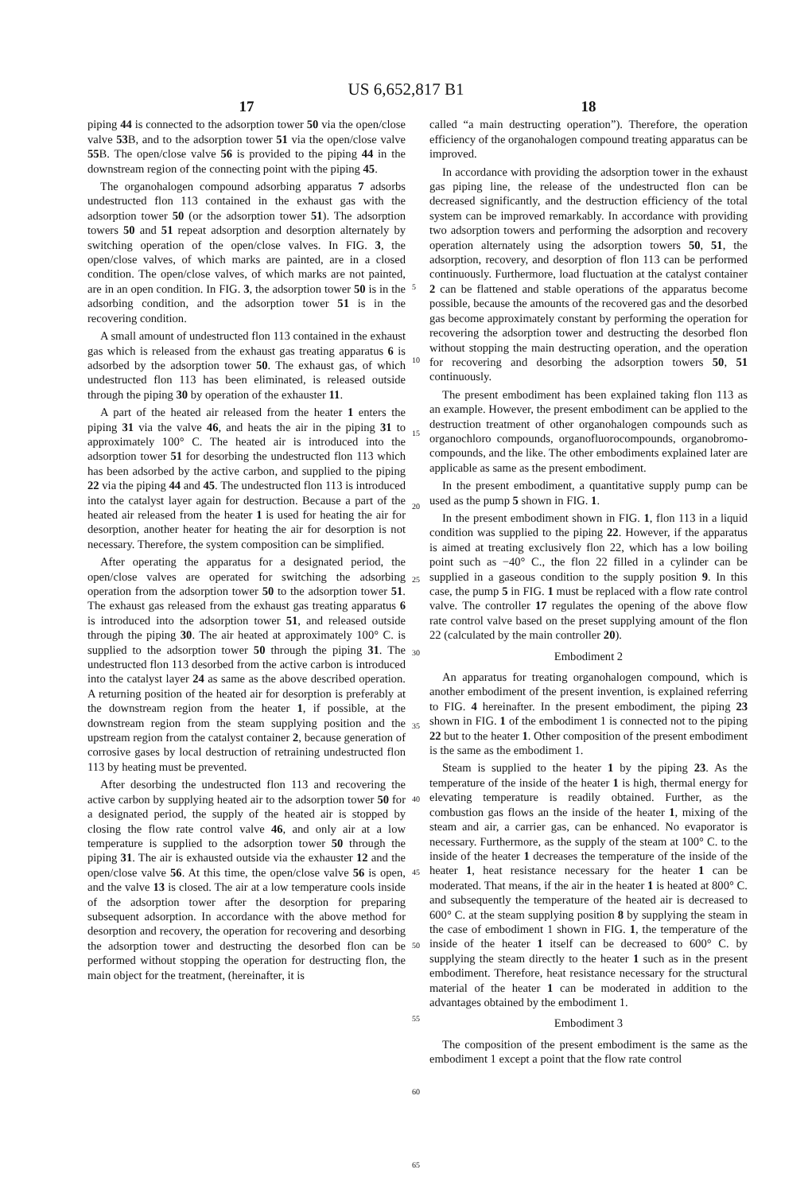US 6,652,817 B1
17
piping 44 is connected to the adsorption tower 50 via the open/close valve 53 B, and to the adsorption tower 51 via the open/close valve 55 B. The open/close valve 56 is provided to the piping 44 in the downstream region of the connecting point with the piping 45.
The organohalogen compound adsorbing apparatus 7 adsorbs undestructed flon 113 contained in the exhaust gas with the adsorption tower 50 (or the adsorption tower 51). The adsorption towers 50 and 51 repeat adsorption and desorption alternately by switching operation of the open/close valves. In FIG. 3, the open/close valves, of which marks are painted, are in a closed condition. The open/close valves, of which marks are not painted, are in an open condition. In FIG. 3, the adsorption tower 50 is in the adsorbing condition, and the adsorption tower 51 is in the recovering condition.
A small amount of undestructed flon 113 contained in the exhaust gas which is released from the exhaust gas treating apparatus 6 is adsorbed by the adsorption tower 50. The exhaust gas, of which undestructed flon 113 has been eliminated, is released outside through the piping 30 by operation of the exhauster 11.
A part of the heated air released from the heater 1 enters the piping 31 via the valve 46, and heats the air in the piping 31 to approximately 100° C. The heated air is introduced into the adsorption tower 51 for desorbing the undestructed flon 113 which has been adsorbed by the active carbon, and supplied to the piping 22 via the piping 44 and 45. The undestructed flon 113 is introduced into the catalyst layer again for destruction. Because a part of the heated air released from the heater 1 is used for heating the air for desorption, another heater for heating the air for desorption is not necessary. Therefore, the system composition can be simplified.
After operating the apparatus for a designated period, the open/close valves are operated for switching the adsorbing operation from the adsorption tower 50 to the adsorption tower 51. The exhaust gas released from the exhaust gas treating apparatus 6 is introduced into the adsorption tower 51, and released outside through the piping 30. The air heated at approximately 100° C. is supplied to the adsorption tower 50 through the piping 31. The undestructed flon 113 desorbed from the active carbon is introduced into the catalyst layer 24 as same as the above described operation. A returning position of the heated air for desorption is preferably at the downstream region from the heater 1, if possible, at the downstream region from the steam supplying position and the upstream region from the catalyst container 2, because generation of corrosive gases by local destruction of retraining undestructed flon 113 by heating must be prevented.
After desorbing the undestructed flon 113 and recovering the active carbon by supplying heated air to the adsorption tower 50 for a designated period, the supply of the heated air is stopped by closing the flow rate control valve 46, and only air at a low temperature is supplied to the adsorption tower 50 through the piping 31. The air is exhausted outside via the exhauster 12 and the open/close valve 56. At this time, the open/close valve 56 is open, and the valve 13 is closed. The air at a low temperature cools inside of the adsorption tower after the desorption for preparing subsequent adsorption. In accordance with the above method for desorption and recovery, the operation for recovering and desorbing the adsorption tower and destructing the desorbed flon can be performed without stopping the operation for destructing flon, the main object for the treatment, (hereinafter, it is
5
10
15
20
25
30
35
40
45
50
55
60
65
18
called “a main destructing operation”). Therefore, the operation efficiency of the organohalogen compound treating apparatus can be improved.
In accordance with providing the adsorption tower in the exhaust gas piping line, the release of the undestructed flon can be decreased significantly, and the destruction efficiency of the total system can be improved remarkably. In accordance with providing two adsorption towers and performing the adsorption and recovery operation alternately using the adsorption towers 50, 51, the adsorption, recovery, and desorption of flon 113 can be performed continuously. Furthermore, load fluctuation at the catalyst container 2 can be flattened and stable operations of the apparatus become possible, because the amounts of the recovered gas and the desorbed gas become approximately constant by performing the operation for recovering the adsorption tower and destructing the desorbed flon without stopping the main destructing operation, and the operation for recovering and desorbing the adsorption towers 50, 51 continuously.
The present embodiment has been explained taking flon 113 as an example. However, the present embodiment can be applied to the destruction treatment of other organohalogen compounds such as organochloro compounds, organofluorocompounds, organobromo-compounds, and the like. The other embodiments explained later are applicable as same as the present embodiment.
In the present embodiment, a quantitative supply pump can be used as the pump 5 shown in FIG. 1.
In the present embodiment shown in FIG. 1, flon 113 in a liquid condition was supplied to the piping 22. However, if the apparatus is aimed at treating exclusively flon 22, which has a low boiling point such as −40° C., the flon 22 filled in a cylinder can be supplied in a gaseous condition to the supply position 9. In this case, the pump 5 in FIG. 1 must be replaced with a flow rate control valve. The controller 17 regulates the opening of the above flow rate control valve based on the preset supplying amount of the flon 22 (calculated by the main controller 20).
Embodiment 2
An apparatus for treating organohalogen compound, which is another embodiment of the present invention, is explained referring to FIG. 4 hereinafter. In the present embodiment, the piping 23 shown in FIG. 1 of the embodiment 1 is connected not to the piping 22 but to the heater 1. Other composition of the present embodiment is the same as the embodiment 1.
Steam is supplied to the heater 1 by the piping 23. As the temperature of the inside of the heater 1 is high, thermal energy for elevating temperature is readily obtained. Further, as the combustion gas flows an the inside of the heater 1, mixing of the steam and air, a carrier gas, can be enhanced. No evaporator is necessary. Furthermore, as the supply of the steam at 100° C. to the inside of the heater 1 decreases the temperature of the inside of the heater 1, heat resistance necessary for the heater 1 can be moderated. That means, if the air in the heater 1 is heated at 800° C. and subsequently the temperature of the heated air is decreased to 600° C. at the steam supplying position 8 by supplying the steam in the case of embodiment 1 shown in FIG. 1, the temperature of the inside of the heater 1 itself can be decreased to 600° C. by supplying the steam directly to the heater 1 such as in the present embodiment. Therefore, heat resistance necessary for the structural material of the heater 1 can be moderated in addition to the advantages obtained by the embodiment 1.
Embodiment 3
The composition of the present embodiment is the same as the embodiment 1 except a point that the flow rate control